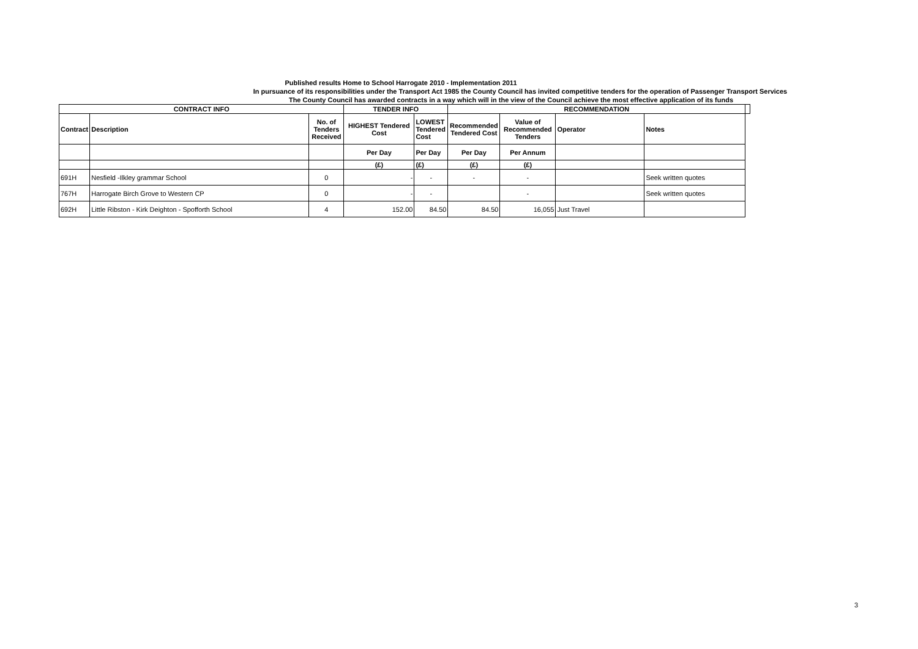Published results Home to School Harrogate 2010 - Implementation 2011
In pursuance of its responsibilities under the Transport Act 1985 the County Council has invited competitive tenders for the operation of Passenger Transport Services
The County Council has awarded contracts in a way which will in the view of the Council achieve the most effective application of its funds
| CONTRACT INFO | | | TENDER INFO | | RECOMMENDATION | | | | |
| --- | --- | --- | --- | --- | --- | --- | --- | --- | --- |
| Contract | Description | No. of Tenders Received | HIGHEST Tendered Cost | LOWEST Tendered Cost | Recommended Tendered Cost | Value of Recommended Tenders | Operator | Notes | |
| | | | Per Day | Per Day | Per Day | Per Annum | | | |
| | | | (£) | (£) | (£) | (£) | | | |
| 691H | Nesfield -Ilkley grammar School | 0 | - | - | - | - | | Seek written quotes | |
| 767H | Harrogate Birch Grove to Western CP | 0 | - | - | | - | | Seek written quotes | |
| 692H | Little Ribston - Kirk Deighton - Spofforth School | 4 | 152.00 | 84.50 | 84.50 | 16,055 | Just Travel | | |
3